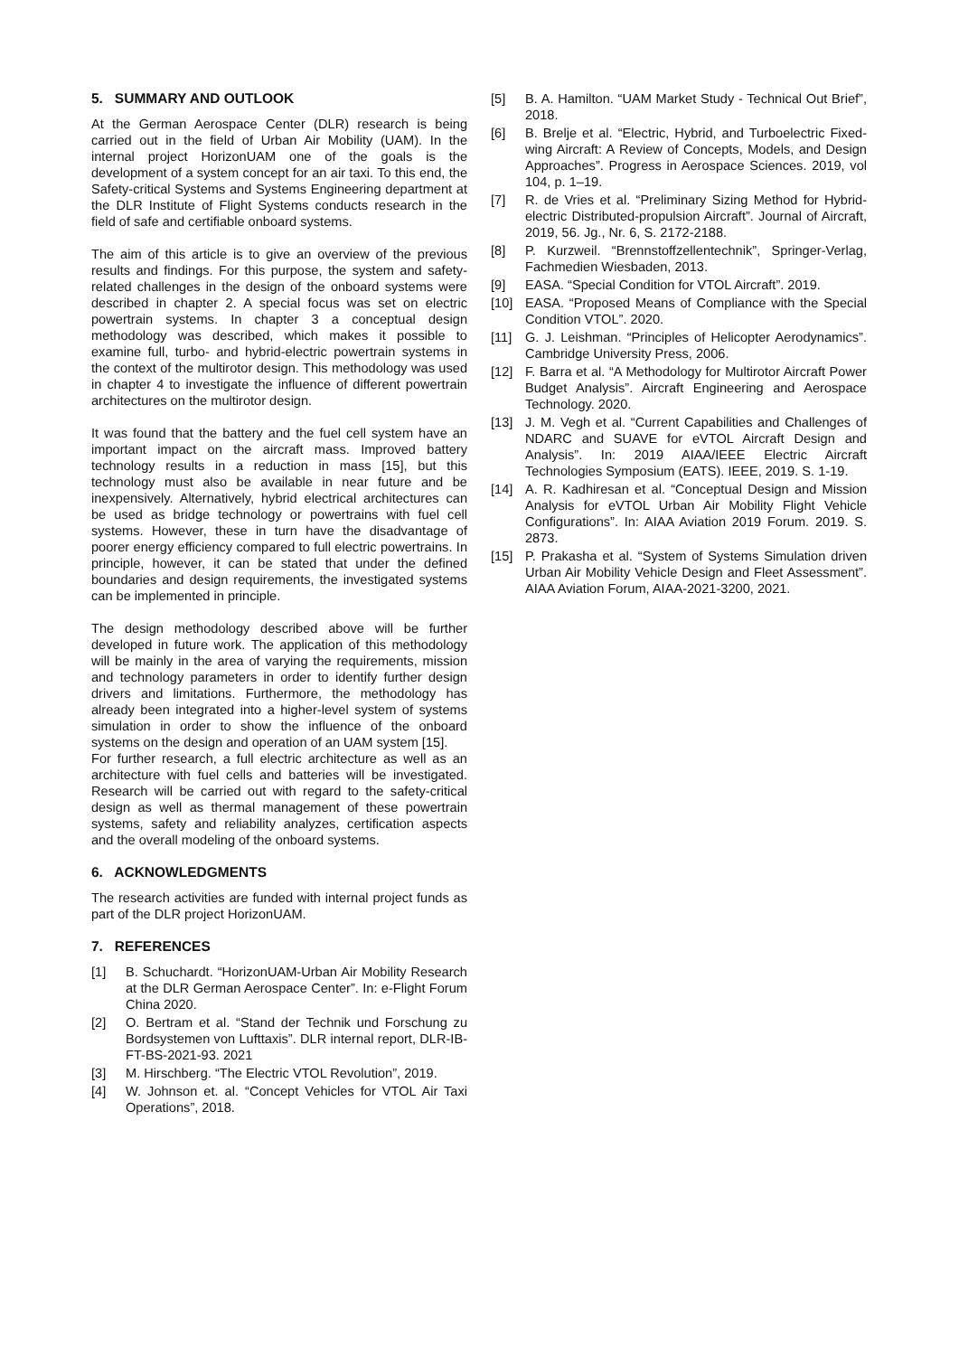5. SUMMARY AND OUTLOOK
At the German Aerospace Center (DLR) research is being carried out in the field of Urban Air Mobility (UAM). In the internal project HorizonUAM one of the goals is the development of a system concept for an air taxi. To this end, the Safety-critical Systems and Systems Engineering department at the DLR Institute of Flight Systems conducts research in the field of safe and certifiable onboard systems.
The aim of this article is to give an overview of the previous results and findings. For this purpose, the system and safety-related challenges in the design of the onboard systems were described in chapter 2. A special focus was set on electric powertrain systems. In chapter 3 a conceptual design methodology was described, which makes it possible to examine full, turbo- and hybrid-electric powertrain systems in the context of the multirotor design. This methodology was used in chapter 4 to investigate the influence of different powertrain architectures on the multirotor design.
It was found that the battery and the fuel cell system have an important impact on the aircraft mass. Improved battery technology results in a reduction in mass [15], but this technology must also be available in near future and be inexpensively. Alternatively, hybrid electrical architectures can be used as bridge technology or powertrains with fuel cell systems. However, these in turn have the disadvantage of poorer energy efficiency compared to full electric powertrains. In principle, however, it can be stated that under the defined boundaries and design requirements, the investigated systems can be implemented in principle.
The design methodology described above will be further developed in future work. The application of this methodology will be mainly in the area of varying the requirements, mission and technology parameters in order to identify further design drivers and limitations. Furthermore, the methodology has already been integrated into a higher-level system of systems simulation in order to show the influence of the onboard systems on the design and operation of an UAM system [15].
For further research, a full electric architecture as well as an architecture with fuel cells and batteries will be investigated. Research will be carried out with regard to the safety-critical design as well as thermal management of these powertrain systems, safety and reliability analyzes, certification aspects and the overall modeling of the onboard systems.
6. ACKNOWLEDGMENTS
The research activities are funded with internal project funds as part of the DLR project HorizonUAM.
7. REFERENCES
[1] B. Schuchardt. “HorizonUAM-Urban Air Mobility Research at the DLR German Aerospace Center”. In: e-Flight Forum China 2020.
[2] O. Bertram et al. “Stand der Technik und Forschung zu Bordsystemen von Lufttaxis”. DLR internal report, DLR-IB-FT-BS-2021-93. 2021
[3] M. Hirschberg. “The Electric VTOL Revolution”, 2019.
[4] W. Johnson et. al. “Concept Vehicles for VTOL Air Taxi Operations”, 2018.
[5] B. A. Hamilton. “UAM Market Study - Technical Out Brief”, 2018.
[6] B. Brelje et al. “Electric, Hybrid, and Turboelectric Fixed-wing Aircraft: A Review of Concepts, Models, and Design Approaches”. Progress in Aerospace Sciences. 2019, vol 104, p. 1–19.
[7] R. de Vries et al. “Preliminary Sizing Method for Hybrid-electric Distributed-propulsion Aircraft”. Journal of Aircraft, 2019, 56. Jg., Nr. 6, S. 2172-2188.
[8] P. Kurzweil. “Brennstoffzellentechnik”, Springer-Verlag, Fachmedien Wiesbaden, 2013.
[9] EASA. “Special Condition for VTOL Aircraft”. 2019.
[10] EASA. “Proposed Means of Compliance with the Special Condition VTOL”. 2020.
[11] G. J. Leishman. “Principles of Helicopter Aerodynamics”. Cambridge University Press, 2006.
[12] F. Barra et al. “A Methodology for Multirotor Aircraft Power Budget Analysis”. Aircraft Engineering and Aerospace Technology. 2020.
[13] J. M. Vegh et al. “Current Capabilities and Challenges of NDARC and SUAVE for eVTOL Aircraft Design and Analysis”. In: 2019 AIAA/IEEE Electric Aircraft Technologies Symposium (EATS). IEEE, 2019. S. 1-19.
[14] A. R. Kadhiresan et al. “Conceptual Design and Mission Analysis for eVTOL Urban Air Mobility Flight Vehicle Configurations”. In: AIAA Aviation 2019 Forum. 2019. S. 2873.
[15] P. Prakasha et al. “System of Systems Simulation driven Urban Air Mobility Vehicle Design and Fleet Assessment”. AIAA Aviation Forum, AIAA-2021-3200, 2021.